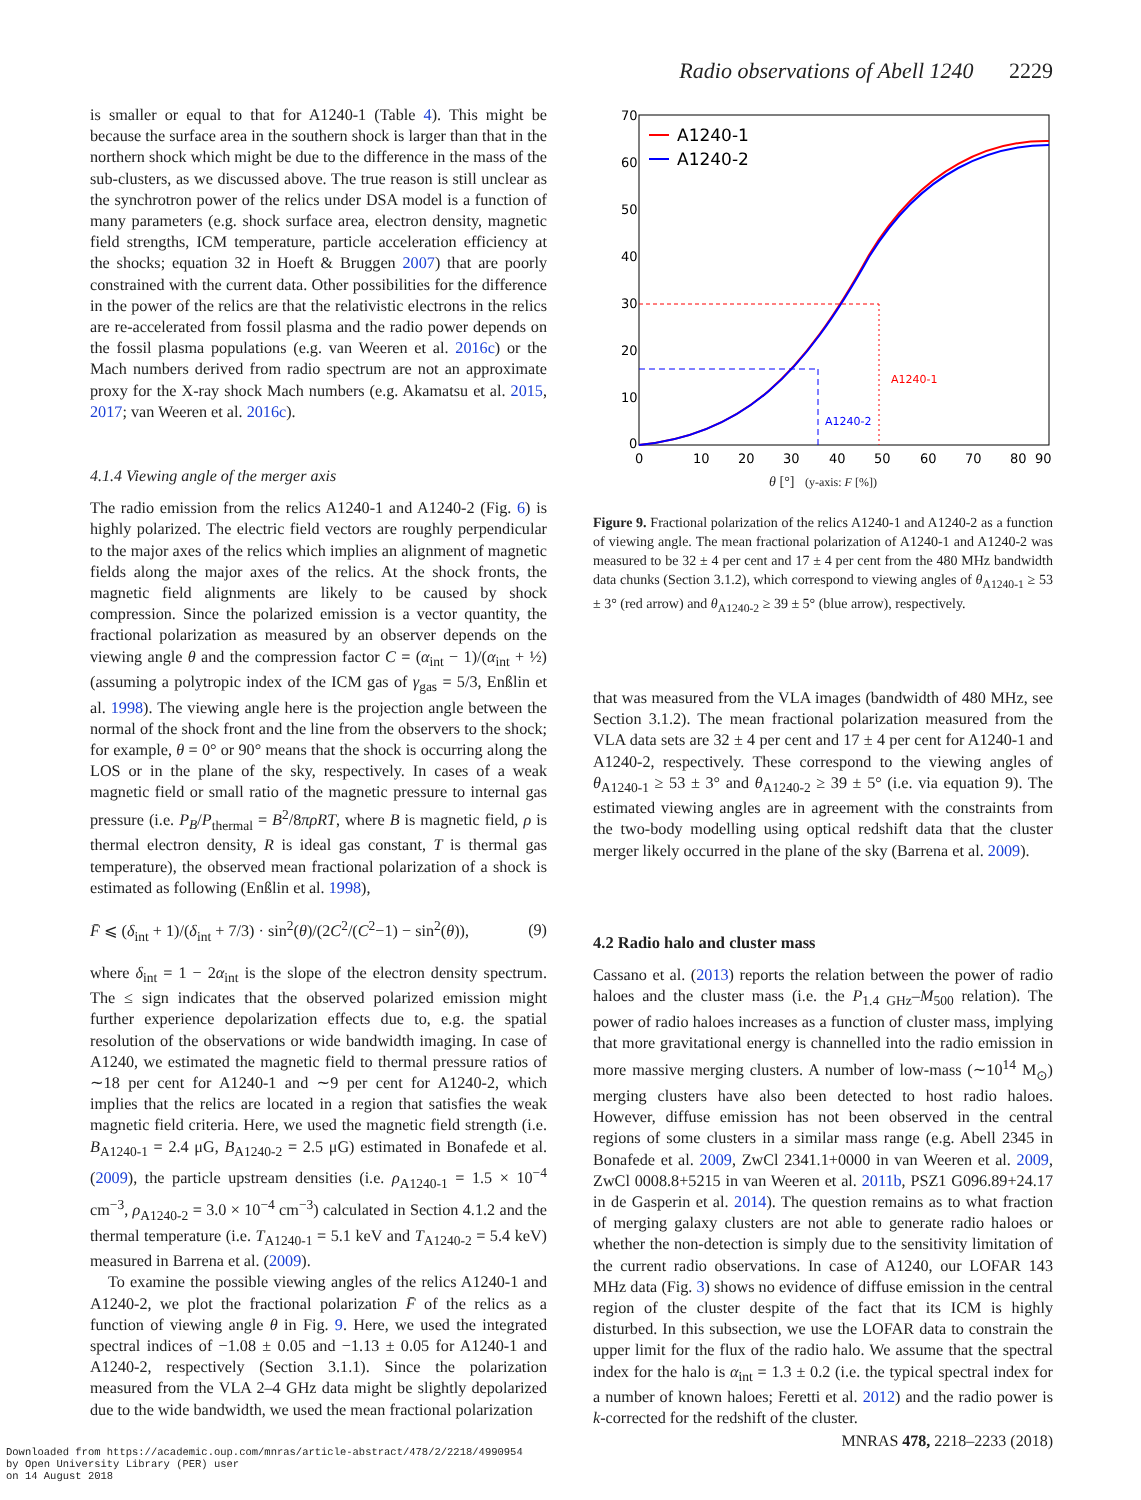Radio observations of Abell 1240 2229
is smaller or equal to that for A1240-1 (Table 4). This might be because the surface area in the southern shock is larger than that in the northern shock which might be due to the difference in the mass of the sub-clusters, as we discussed above. The true reason is still unclear as the synchrotron power of the relics under DSA model is a function of many parameters (e.g. shock surface area, electron density, magnetic field strengths, ICM temperature, particle acceleration efficiency at the shocks; equation 32 in Hoeft & Bruggen 2007) that are poorly constrained with the current data. Other possibilities for the difference in the power of the relics are that the relativistic electrons in the relics are re-accelerated from fossil plasma and the radio power depends on the fossil plasma populations (e.g. van Weeren et al. 2016c) or the Mach numbers derived from radio spectrum are not an approximate proxy for the X-ray shock Mach numbers (e.g. Akamatsu et al. 2015, 2017; van Weeren et al. 2016c).
4.1.4 Viewing angle of the merger axis
The radio emission from the relics A1240-1 and A1240-2 (Fig. 6) is highly polarized. The electric field vectors are roughly perpendicular to the major axes of the relics which implies an alignment of magnetic fields along the major axes of the relics. At the shock fronts, the magnetic field alignments are likely to be caused by shock compression. Since the polarized emission is a vector quantity, the fractional polarization as measured by an observer depends on the viewing angle θ and the compression factor C = (α<sub>int</sub> − 1)/(α<sub>int</sub> + ½) (assuming a polytropic index of the ICM gas of γ<sub>gas</sub> = 5/3, Enßlin et al. 1998). The viewing angle here is the projection angle between the normal of the shock front and the line from the observers to the shock; for example, θ = 0° or 90° means that the shock is occurring along the LOS or in the plane of the sky, respectively. In cases of a weak magnetic field or small ratio of the magnetic pressure to internal gas pressure (i.e. P<sub>B</sub>/P<sub>thermal</sub> = B<sup>2</sup>/8πρRT, where B is magnetic field, ρ is thermal electron density, R is ideal gas constant, T is thermal gas temperature), the observed mean fractional polarization of a shock is estimated as following (Enßlin et al. 1998),
F̄ ⩽ (δ<sub>int</sub> + 1)/(δ<sub>int</sub> + 7/3) · sin<sup>2</sup>(θ)/(2C<sup>2</sup>/(C<sup>2</sup>−1) − sin<sup>2</sup>(θ)), (9)
where δ<sub>int</sub> = 1 − 2α<sub>int</sub> is the slope of the electron density spectrum. The ≤ sign indicates that the observed polarized emission might further experience depolarization effects due to, e.g. the spatial resolution of the observations or wide bandwidth imaging. In case of A1240, we estimated the magnetic field to thermal pressure ratios of ∼18 per cent for A1240-1 and ∼9 per cent for A1240-2, which implies that the relics are located in a region that satisfies the weak magnetic field criteria. Here, we used the magnetic field strength (i.e. B<sub>A1240-1</sub> = 2.4 μG, B<sub>A1240-2</sub> = 2.5 μG) estimated in Bonafede et al. (2009), the particle upstream densities (i.e. ρ<sub>A1240-1</sub> = 1.5 × 10<sup>−4</sup> cm<sup>−3</sup>, ρ<sub>A1240-2</sub> = 3.0 × 10<sup>−4</sup> cm<sup>−3</sup>) calculated in Section 4.1.2 and the thermal temperature (i.e. T<sub>A1240-1</sub> = 5.1 keV and T<sub>A1240-2</sub> = 5.4 keV) measured in Barrena et al. (2009).
To examine the possible viewing angles of the relics A1240-1 and A1240-2, we plot the fractional polarization F̄ of the relics as a function of viewing angle θ in Fig. 9. Here, we used the integrated spectral indices of −1.08 ± 0.05 and −1.13 ± 0.05 for A1240-1 and A1240-2, respectively (Section 3.1.1). Since the polarization measured from the VLA 2–4 GHz data might be slightly depolarized due to the wide bandwidth, we used the mean fractional polarization
70
60
50
40
30
20
10
0
0
10
20
30
40
50
60
70
80
90
A1240-1
A1240-2
A1240-1
A1240-2
θ [°] (y-axis: F [%])
Figure 9. Fractional polarization of the relics A1240-1 and A1240-2 as a function of viewing angle. The mean fractional polarization of A1240-1 and A1240-2 was measured to be 32 ± 4 per cent and 17 ± 4 per cent from the 480 MHz bandwidth data chunks (Section 3.1.2), which correspond to viewing angles of θ<sub>A1240-1</sub> ≥ 53 ± 3° (red arrow) and θ<sub>A1240-2</sub> ≥ 39 ± 5° (blue arrow), respectively.
that was measured from the VLA images (bandwidth of 480 MHz, see Section 3.1.2). The mean fractional polarization measured from the VLA data sets are 32 ± 4 per cent and 17 ± 4 per cent for A1240-1 and A1240-2, respectively. These correspond to the viewing angles of θ<sub>A1240-1</sub> ≥ 53 ± 3° and θ<sub>A1240-2</sub> ≥ 39 ± 5° (i.e. via equation 9). The estimated viewing angles are in agreement with the constraints from the two-body modelling using optical redshift data that the cluster merger likely occurred in the plane of the sky (Barrena et al. 2009).
4.2 Radio halo and cluster mass
Cassano et al. (2013) reports the relation between the power of radio haloes and the cluster mass (i.e. the P<sub>1.4 GHz</sub>–M<sub>500</sub> relation). The power of radio haloes increases as a function of cluster mass, implying that more gravitational energy is channelled into the radio emission in more massive merging clusters. A number of low-mass (∼10<sup>14</sup> M<sub>⊙</sub>) merging clusters have also been detected to host radio haloes. However, diffuse emission has not been observed in the central regions of some clusters in a similar mass range (e.g. Abell 2345 in Bonafede et al. 2009, ZwCl 2341.1+0000 in van Weeren et al. 2009, ZwCl 0008.8+5215 in van Weeren et al. 2011b, PSZ1 G096.89+24.17 in de Gasperin et al. 2014). The question remains as to what fraction of merging galaxy clusters are not able to generate radio haloes or whether the non-detection is simply due to the sensitivity limitation of the current radio observations. In case of A1240, our LOFAR 143 MHz data (Fig. 3) shows no evidence of diffuse emission in the central region of the cluster despite of the fact that its ICM is highly disturbed. In this subsection, we use the LOFAR data to constrain the upper limit for the flux of the radio halo. We assume that the spectral index for the halo is α<sub>int</sub> = 1.3 ± 0.2 (i.e. the typical spectral index for a number of known haloes; Feretti et al. 2012) and the radio power is k-corrected for the redshift of the cluster.
MNRAS 478, 2218–2233 (2018)
Downloaded from https://academic.oup.com/mnras/article-abstract/478/2/2218/4990954
by Open University Library (PER) user
on 14 August 2018